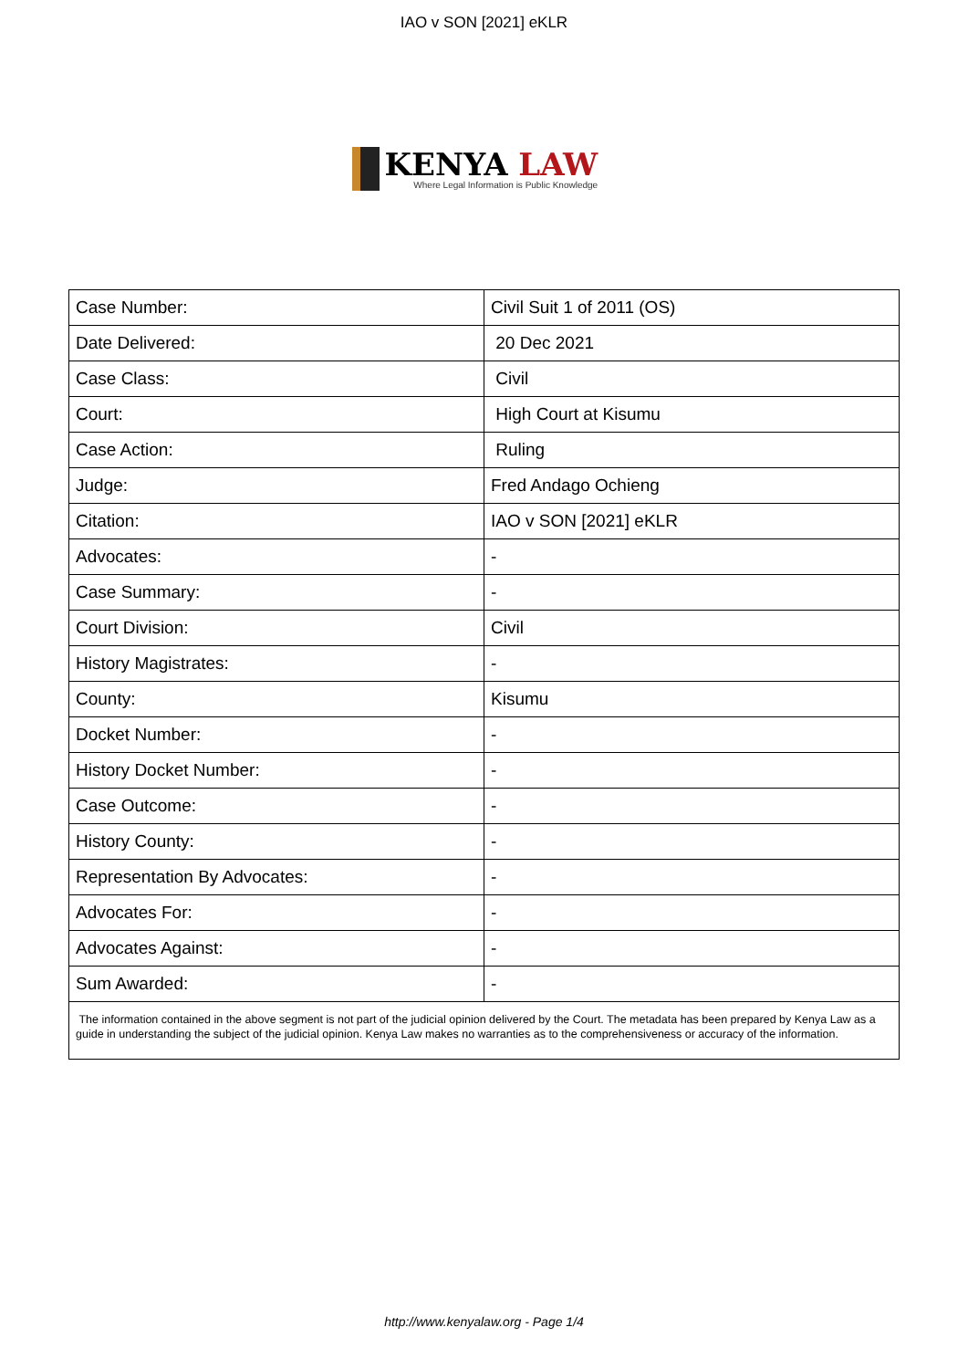IAO v SON [2021] eKLR
KENYA LAW
Where Legal Information is Public Knowledge
| Case Number: | Civil Suit 1 of 2011 (OS) |
| Date Delivered: | 20 Dec 2021 |
| Case Class: | Civil |
| Court: | High Court at Kisumu |
| Case Action: | Ruling |
| Judge: | Fred Andago Ochieng |
| Citation: | IAO v SON [2021] eKLR |
| Advocates: | - |
| Case Summary: | - |
| Court Division: | Civil |
| History Magistrates: | - |
| County: | Kisumu |
| Docket Number: | - |
| History Docket Number: | - |
| Case Outcome: | - |
| History County: | - |
| Representation By Advocates: | - |
| Advocates For: | - |
| Advocates Against: | - |
| Sum Awarded: | - |
| The information contained in the above segment is not part of the judicial opinion delivered by the Court. The metadata has been prepared by Kenya Law as a guide in understanding the subject of the judicial opinion. Kenya Law makes no warranties as to the comprehensiveness or accuracy of the information. | |
http://www.kenyalaw.org - Page 1/4